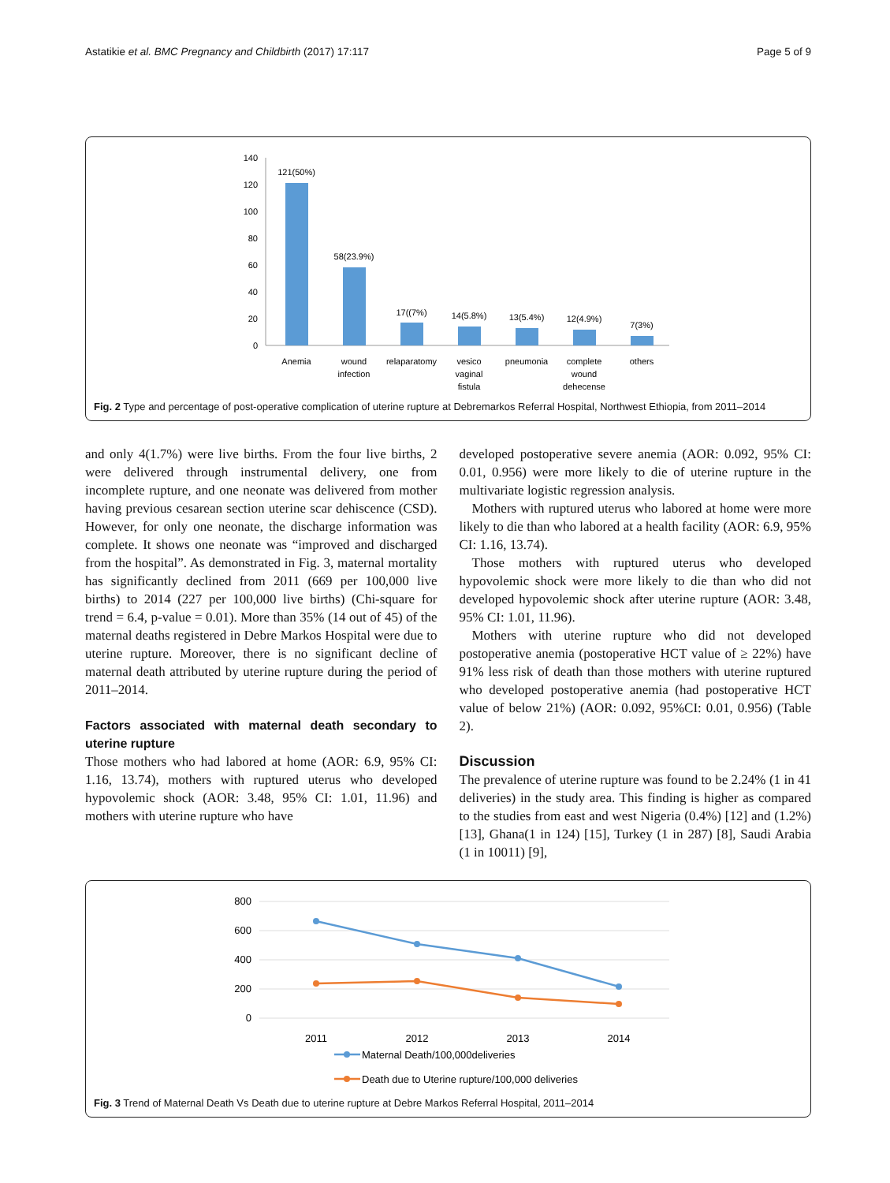Astatikie et al. BMC Pregnancy and Childbirth (2017) 17:117 Page 5 of 9
140
120
100
80
60
40
20
0
121(50%)
58(23.9%)
17((7%)
14(5.8%)
13(5.4%)
12(4.9%)
7(3%)
Anemia
wound
infection
relaparatomy
vesico
vaginal
fistula
pneumonia
complete
wound
dehecense
others
Fig. 2 Type and percentage of post-operative complication of uterine rupture at Debremarkos Referral Hospital, Northwest Ethiopia, from 2011–2014
and only 4(1.7%) were live births. From the four live births, 2 were delivered through instrumental delivery, one from incomplete rupture, and one neonate was delivered from mother having previous cesarean section uterine scar dehiscence (CSD). However, for only one neonate, the discharge information was complete. It shows one neonate was “improved and discharged from the hospital”. As demonstrated in Fig. 3, maternal mortality has significantly declined from 2011 (669 per 100,000 live births) to 2014 (227 per 100,000 live births) (Chi-square for trend = 6.4, p-value = 0.01). More than 35% (14 out of 45) of the maternal deaths registered in Debre Markos Hospital were due to uterine rupture. Moreover, there is no significant decline of maternal death attributed by uterine rupture during the period of 2011–2014.
Factors associated with maternal death secondary to uterine rupture
Those mothers who had labored at home (AOR: 6.9, 95% CI: 1.16, 13.74), mothers with ruptured uterus who developed hypovolemic shock (AOR: 3.48, 95% CI: 1.01, 11.96) and mothers with uterine rupture who have
developed postoperative severe anemia (AOR: 0.092, 95% CI: 0.01, 0.956) were more likely to die of uterine rupture in the multivariate logistic regression analysis.
Mothers with ruptured uterus who labored at home were more likely to die than who labored at a health facility (AOR: 6.9, 95% CI: 1.16, 13.74).
Those mothers with ruptured uterus who developed hypovolemic shock were more likely to die than who did not developed hypovolemic shock after uterine rupture (AOR: 3.48, 95% CI: 1.01, 11.96).
Mothers with uterine rupture who did not developed postoperative anemia (postoperative HCT value of ≥ 22%) have 91% less risk of death than those mothers with uterine ruptured who developed postoperative anemia (had postoperative HCT value of below 21%) (AOR: 0.092, 95%CI: 0.01, 0.956) (Table 2).
Discussion
The prevalence of uterine rupture was found to be 2.24% (1 in 41 deliveries) in the study area. This finding is higher as compared to the studies from east and west Nigeria (0.4%) [12] and (1.2%) [13], Ghana(1 in 124) [15], Turkey (1 in 287) [8], Saudi Arabia (1 in 10011) [9],
800
600
400
200
0
2011
2012
2013
2014
Maternal Death/100,000deliveries
Death due to Uterine rupture/100,000 deliveries
Fig. 3 Trend of Maternal Death Vs Death due to uterine rupture at Debre Markos Referral Hospital, 2011–2014